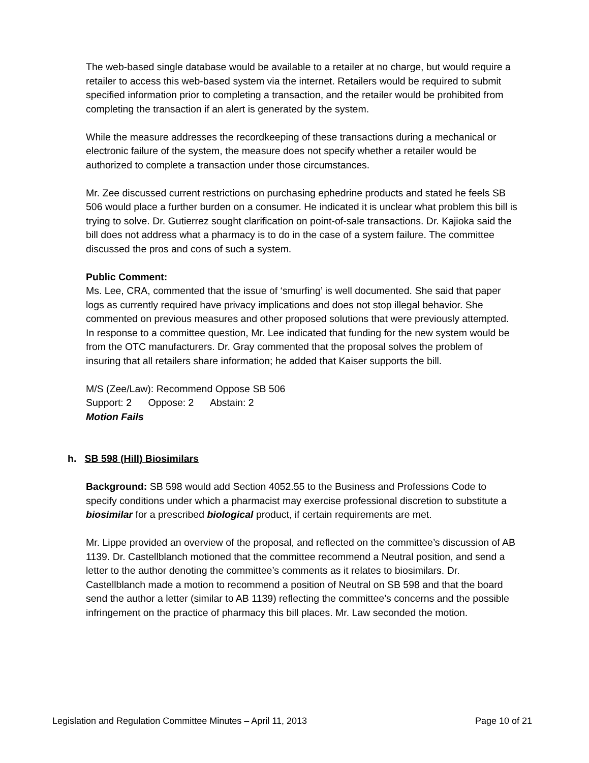The web-based single database would be available to a retailer at no charge, but would require a retailer to access this web-based system via the internet. Retailers would be required to submit specified information prior to completing a transaction, and the retailer would be prohibited from completing the transaction if an alert is generated by the system.
While the measure addresses the recordkeeping of these transactions during a mechanical or electronic failure of the system, the measure does not specify whether a retailer would be authorized to complete a transaction under those circumstances.
Mr. Zee discussed current restrictions on purchasing ephedrine products and stated he feels SB 506 would place a further burden on a consumer. He indicated it is unclear what problem this bill is trying to solve. Dr. Gutierrez sought clarification on point-of-sale transactions. Dr. Kajioka said the bill does not address what a pharmacy is to do in the case of a system failure. The committee discussed the pros and cons of such a system.
Public Comment:
Ms. Lee, CRA, commented that the issue of ‘smurfing’ is well documented. She said that paper logs as currently required have privacy implications and does not stop illegal behavior. She commented on previous measures and other proposed solutions that were previously attempted. In response to a committee question, Mr. Lee indicated that funding for the new system would be from the OTC manufacturers. Dr. Gray commented that the proposal solves the problem of insuring that all retailers share information; he added that Kaiser supports the bill.
M/S (Zee/Law): Recommend Oppose SB 506
Support: 2 Oppose: 2 Abstain: 2
Motion Fails
h. SB 598 (Hill) Biosimilars
Background: SB 598 would add Section 4052.55 to the Business and Professions Code to specify conditions under which a pharmacist may exercise professional discretion to substitute a biosimilar for a prescribed biological product, if certain requirements are met.
Mr. Lippe provided an overview of the proposal, and reflected on the committee’s discussion of AB 1139. Dr. Castellblanch motioned that the committee recommend a Neutral position, and send a letter to the author denoting the committee’s comments as it relates to biosimilars. Dr. Castellblanch made a motion to recommend a position of Neutral on SB 598 and that the board send the author a letter (similar to AB 1139) reflecting the committee’s concerns and the possible infringement on the practice of pharmacy this bill places. Mr. Law seconded the motion.
Legislation and Regulation Committee Minutes – April 11, 2013 Page 10 of 21